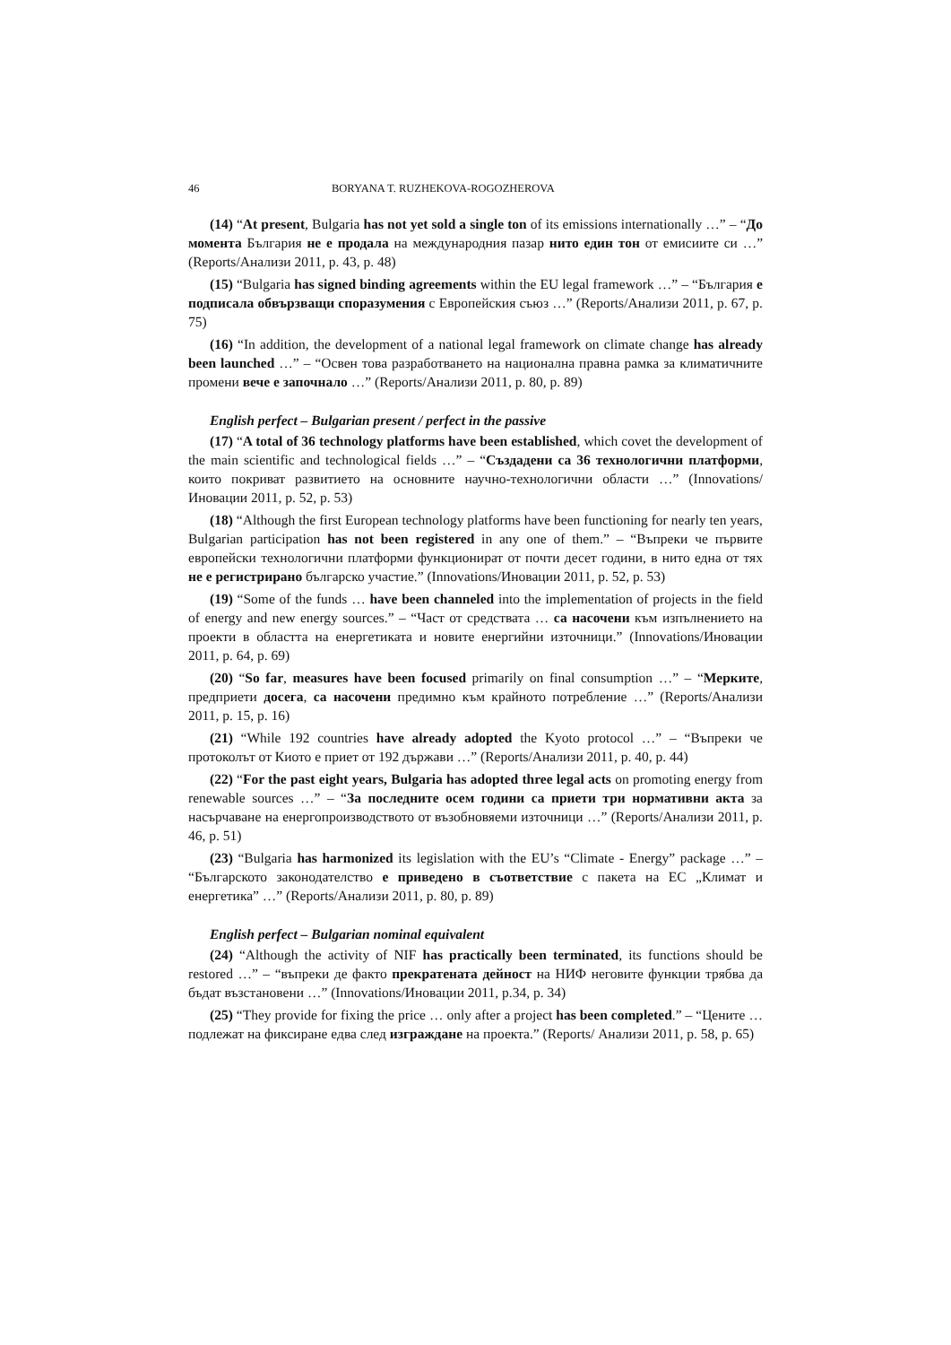46 BORYANA T. RUZHEKOVA-ROGOZHEROVA
(14) “At present, Bulgaria has not yet sold a single ton of its emissions internationally …” – “До момента България не е продала на международния пазар нито един тон от емисиите си …” (Reports/Анализи 2011, p. 43, p. 48)
(15) “Bulgaria has signed binding agreements within the EU legal framework …” – “България е подписала обвързващи споразумения с Европейския съюз …” (Reports/Анализи 2011, p. 67, p. 75)
(16) “In addition, the development of a national legal framework on climate change has already been launched …” – “Освен това разработването на национална правна рамка за климатичните промени вече е започнало …” (Reports/Анализи 2011, p. 80, p. 89)
English perfect – Bulgarian present / perfect in the passive
(17) “A total of 36 technology platforms have been established, which covet the development of the main scientific and technological fields …” – “Създадени са 36 технологични платформи, които покриват развитието на основните научно-технологични области …” (Innovations/Иновации 2011, p. 52, p. 53)
(18) “Although the first European technology platforms have been functioning for nearly ten years, Bulgarian participation has not been registered in any one of them.” – “Въпреки че първите европейски технологични платформи функционират от почти десет години, в нито една от тях не е регистрирано българско участие.” (Innovations/Иновации 2011, p. 52, p. 53)
(19) “Some of the funds … have been channeled into the implementation of projects in the field of energy and new energy sources.” – “Част от средствата … са насочени към изпълнението на проекти в областта на енергетиката и новите енергийни източници.” (Innovations/Иновации 2011, p. 64, p. 69)
(20) “So far, measures have been focused primarily on final consumption …” – “Мерките, предприети досега, са насочени предимно към крайното потребление …” (Reports/Анализи 2011, p. 15, p. 16)
(21) “While 192 countries have already adopted the Kyoto protocol …” – “Въпреки че протоколът от Киото е приет от 192 държави …” (Reports/Анализи 2011, p. 40, p. 44)
(22) “For the past eight years, Bulgaria has adopted three legal acts on promoting energy from renewable sources …” – “За последните осем години са приети три нормативни акта за насърчаване на енергопроизводството от възобновяеми източници …” (Reports/Анализи 2011, p. 46, p. 51)
(23) “Bulgaria has harmonized its legislation with the EU’s “Climate - Energy” package …” – “Българското законодателство е приведено в съответствие с пакета на ЕС „Климат и енергетика” …” (Reports/Анализи 2011, p. 80, p. 89)
English perfect – Bulgarian nominal equivalent
(24) “Although the activity of NIF has practically been terminated, its functions should be restored …” – “въпреки де факто прекратената дейност на НИФ неговите функции трябва да бъдат възстановени …” (Innovations/Иновации 2011, p.34, p. 34)
(25) “They provide for fixing the price … only after a project has been completed.” – “Цените … подлежат на фиксиране едва след изграждане на проекта.” (Reports/ Анализи 2011, p. 58, p. 65)